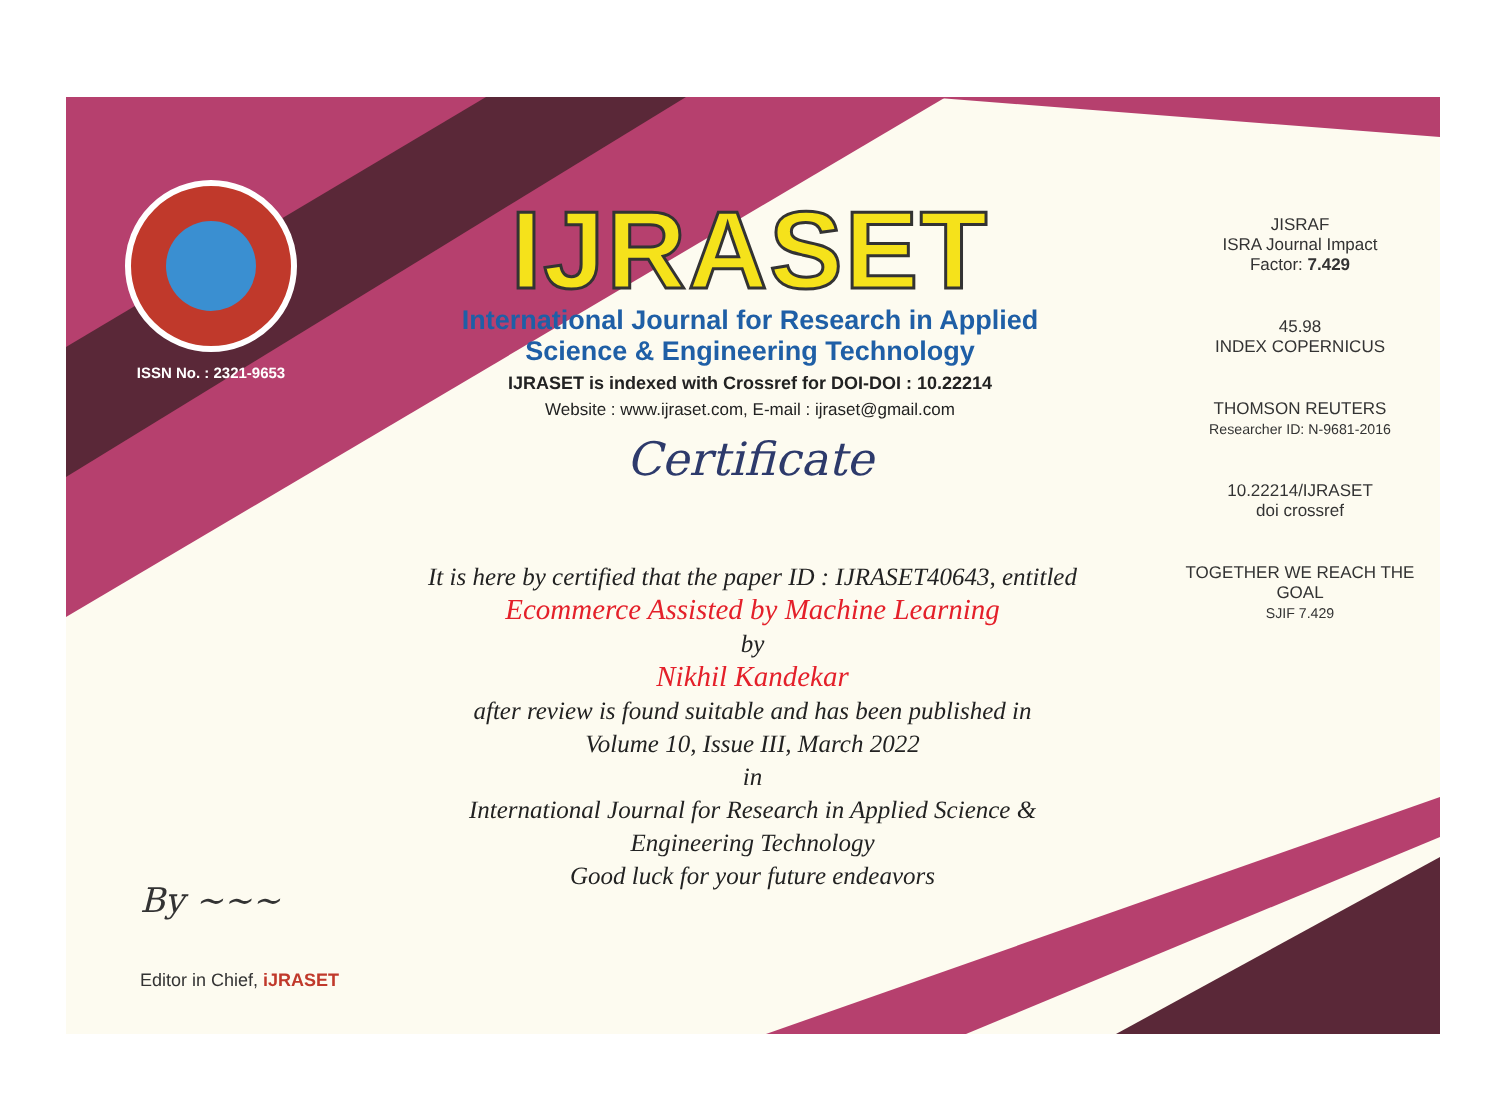ISSN No. : 2321-9653
IJRASET
International Journal for Research in Applied
Science & Engineering Technology
IJRASET is indexed with Crossref for DOI-DOI : 10.22214
Website : www.ijraset.com, E-mail : ijraset@gmail.com
Certificate
It is here by certified that the paper ID : IJRASET40643, entitled
Ecommerce Assisted by Machine Learning
by
Nikhil Kandekar
after review is found suitable and has been published in
Volume 10, Issue III, March 2022
in
International Journal for Research in Applied Science &
Engineering Technology
Good luck for your future endeavors
JISRAF
ISRA Journal Impact
Factor: 7.429
45.98
INDEX COPERNICUS
THOMSON REUTERS
Researcher ID: N-9681-2016
10.22214/IJRASET
doi crossref
TOGETHER WE REACH THE GOAL
SJIF 7.429
By ~~~
Editor in Chief, iJRASET